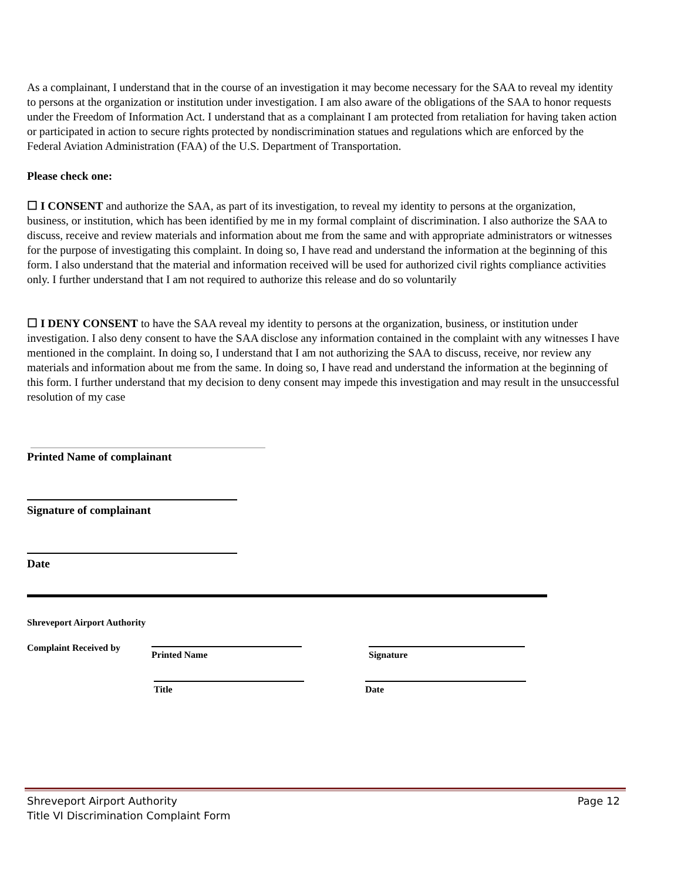As a complainant, I understand that in the course of an investigation it may become necessary for the SAA to reveal my identity to persons at the organization or institution under investigation. I am also aware of the obligations of the SAA to honor requests under the Freedom of Information Act. I understand that as a complainant I am protected from retaliation for having taken action or participated in action to secure rights protected by nondiscrimination statues and regulations which are enforced by the Federal Aviation Administration (FAA) of the U.S. Department of Transportation.
Please check one:
☐ I CONSENT and authorize the SAA, as part of its investigation, to reveal my identity to persons at the organization, business, or institution, which has been identified by me in my formal complaint of discrimination. I also authorize the SAA to discuss, receive and review materials and information about me from the same and with appropriate administrators or witnesses for the purpose of investigating this complaint. In doing so, I have read and understand the information at the beginning of this form. I also understand that the material and information received will be used for authorized civil rights compliance activities only. I further understand that I am not required to authorize this release and do so voluntarily
☐ I DENY CONSENT to have the SAA reveal my identity to persons at the organization, business, or institution under investigation. I also deny consent to have the SAA disclose any information contained in the complaint with any witnesses I have mentioned in the complaint. In doing so, I understand that I am not authorizing the SAA to discuss, receive, nor review any materials and information about me from the same. In doing so, I have read and understand the information at the beginning of this form. I further understand that my decision to deny consent may impede this investigation and may result in the unsuccessful resolution of my case
Printed Name of complainant
Signature of complainant
Date
Shreveport Airport Authority
Complaint Received by Printed Name Signature
Title Date
Shreveport Airport Authority
Title VI Discrimination Complaint Form
Page 12